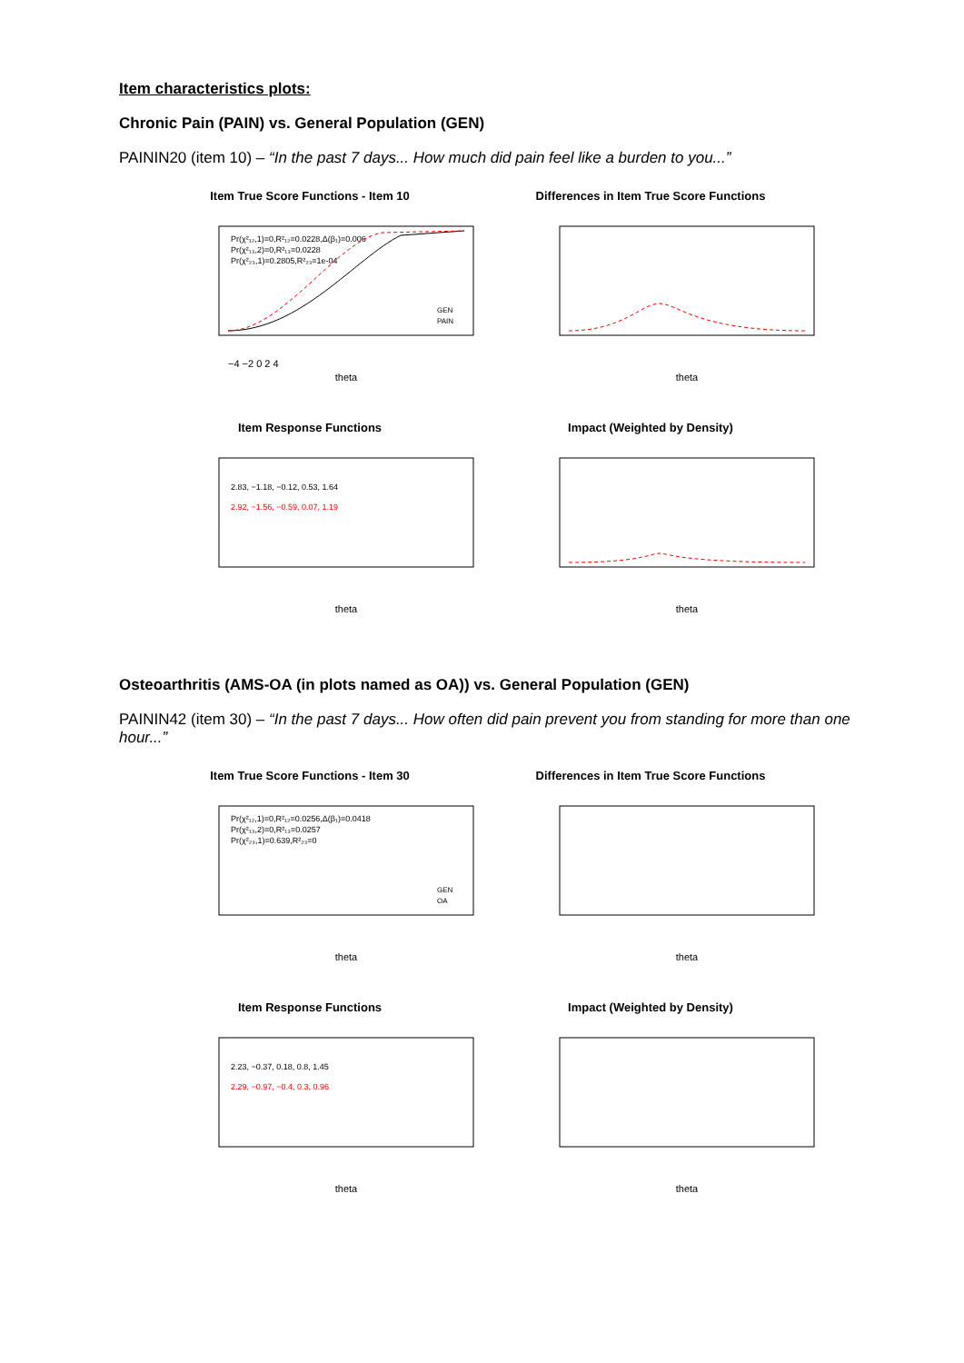Item characteristics plots:
Chronic Pain (PAIN) vs. General Population (GEN)
PAININ20 (item 10) – “In the past 7 days... How much did pain feel like a burden to you...”
Item True Score Functions - Item 10
Pr(χ²₁₂,1)=0,R²₁₂=0.0228,Δ(β₁)=0.006
Pr(χ²₁₃,2)=0,R²₁₃=0.0228
Pr(χ²₂₃,1)=0.2805,R²₂₃=1e-04
GEN
PAIN
theta
−4 −2 0 2 4
Differences in Item True Score Functions
theta
Item Response Functions
2.83, −1.18, −0.12, 0.53, 1.64
2.92, −1.56, −0.59, 0.07, 1.19
theta
Impact (Weighted by Density)
theta
Osteoarthritis (AMS-OA (in plots named as OA)) vs. General Population (GEN)
PAININ42 (item 30) – “In the past 7 days... How often did pain prevent you from standing for more than one hour...”
Item True Score Functions - Item 30
Pr(χ²₁₂,1)=0,R²₁₂=0.0256,Δ(β₁)=0.0418
Pr(χ²₁₃,2)=0,R²₁₃=0.0257
Pr(χ²₂₃,1)=0.639,R²₂₃=0
GEN
OA
theta
Differences in Item True Score Functions
theta
Item Response Functions
2.23, −0.37, 0.18, 0.8, 1.45
2.29, −0.97, −0.4, 0.3, 0.96
theta
Impact (Weighted by Density)
theta